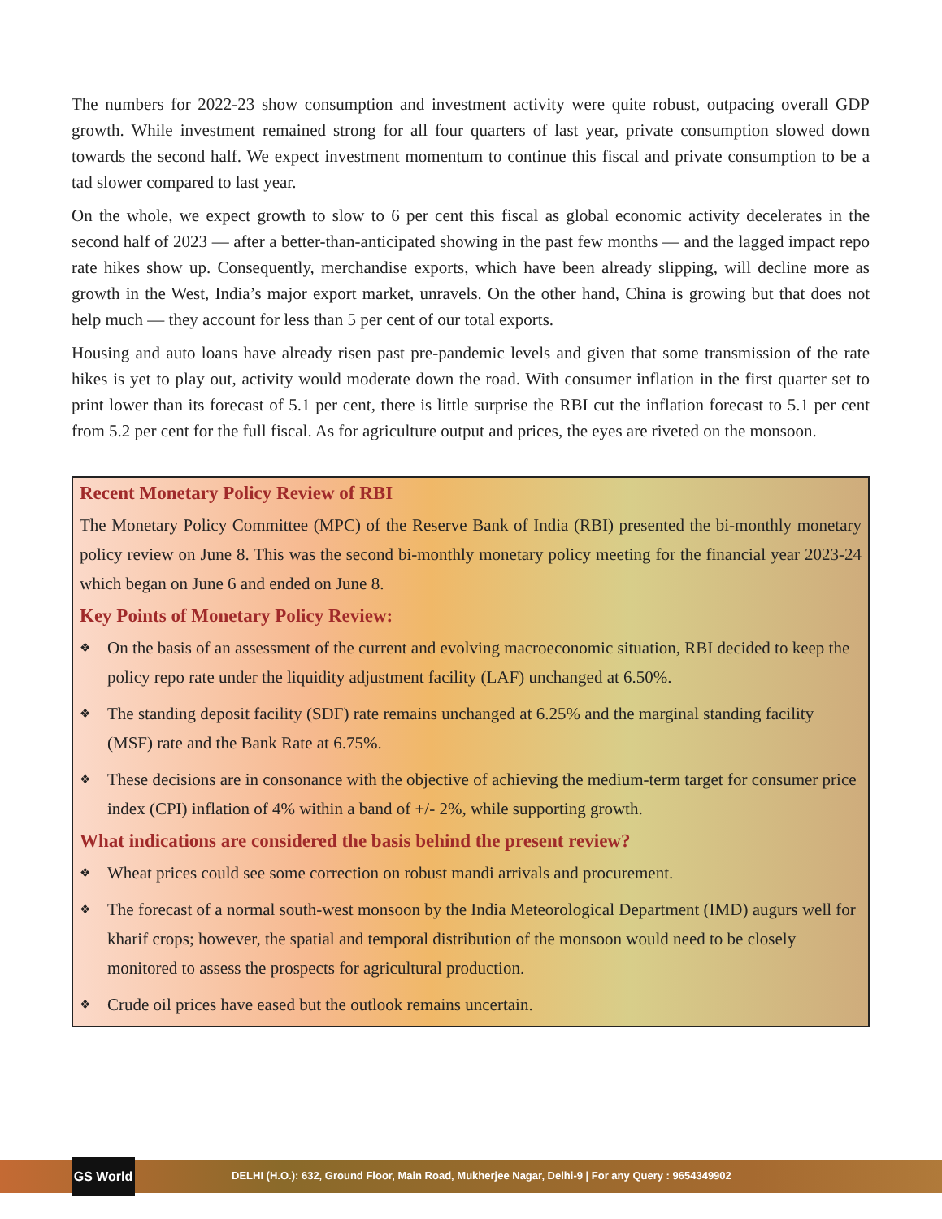The numbers for 2022-23 show consumption and investment activity were quite robust, outpacing overall GDP growth. While investment remained strong for all four quarters of last year, private consumption slowed down towards the second half. We expect investment momentum to continue this fiscal and private consumption to be a tad slower compared to last year.
On the whole, we expect growth to slow to 6 per cent this fiscal as global economic activity decelerates in the second half of 2023 — after a better-than-anticipated showing in the past few months — and the lagged impact repo rate hikes show up. Consequently, merchandise exports, which have been already slipping, will decline more as growth in the West, India’s major export market, unravels. On the other hand, China is growing but that does not help much — they account for less than 5 per cent of our total exports.
Housing and auto loans have already risen past pre-pandemic levels and given that some transmission of the rate hikes is yet to play out, activity would moderate down the road. With consumer inflation in the first quarter set to print lower than its forecast of 5.1 per cent, there is little surprise the RBI cut the inflation forecast to 5.1 per cent from 5.2 per cent for the full fiscal. As for agriculture output and prices, the eyes are riveted on the monsoon.
Recent Monetary Policy Review of RBI
The Monetary Policy Committee (MPC) of the Reserve Bank of India (RBI) presented the bi-monthly monetary policy review on June 8. This was the second bi-monthly monetary policy meeting for the financial year 2023-24 which began on June 6 and ended on June 8.
Key Points of Monetary Policy Review:
❖ On the basis of an assessment of the current and evolving macroeconomic situation, RBI decided to keep the policy repo rate under the liquidity adjustment facility (LAF) unchanged at 6.50%.
❖ The standing deposit facility (SDF) rate remains unchanged at 6.25% and the marginal standing facility (MSF) rate and the Bank Rate at 6.75%.
❖ These decisions are in consonance with the objective of achieving the medium-term target for consumer price index (CPI) inflation of 4% within a band of +/- 2%, while supporting growth.
What indications are considered the basis behind the present review?
❖ Wheat prices could see some correction on robust mandi arrivals and procurement.
❖ The forecast of a normal south-west monsoon by the India Meteorological Department (IMD) augurs well for kharif crops; however, the spatial and temporal distribution of the monsoon would need to be closely monitored to assess the prospects for agricultural production.
❖ Crude oil prices have eased but the outlook remains uncertain.
GS World
DELHI (H.O.): 632, Ground Floor, Main Road, Mukherjee Nagar, Delhi-9 | For any Query : 9654349902